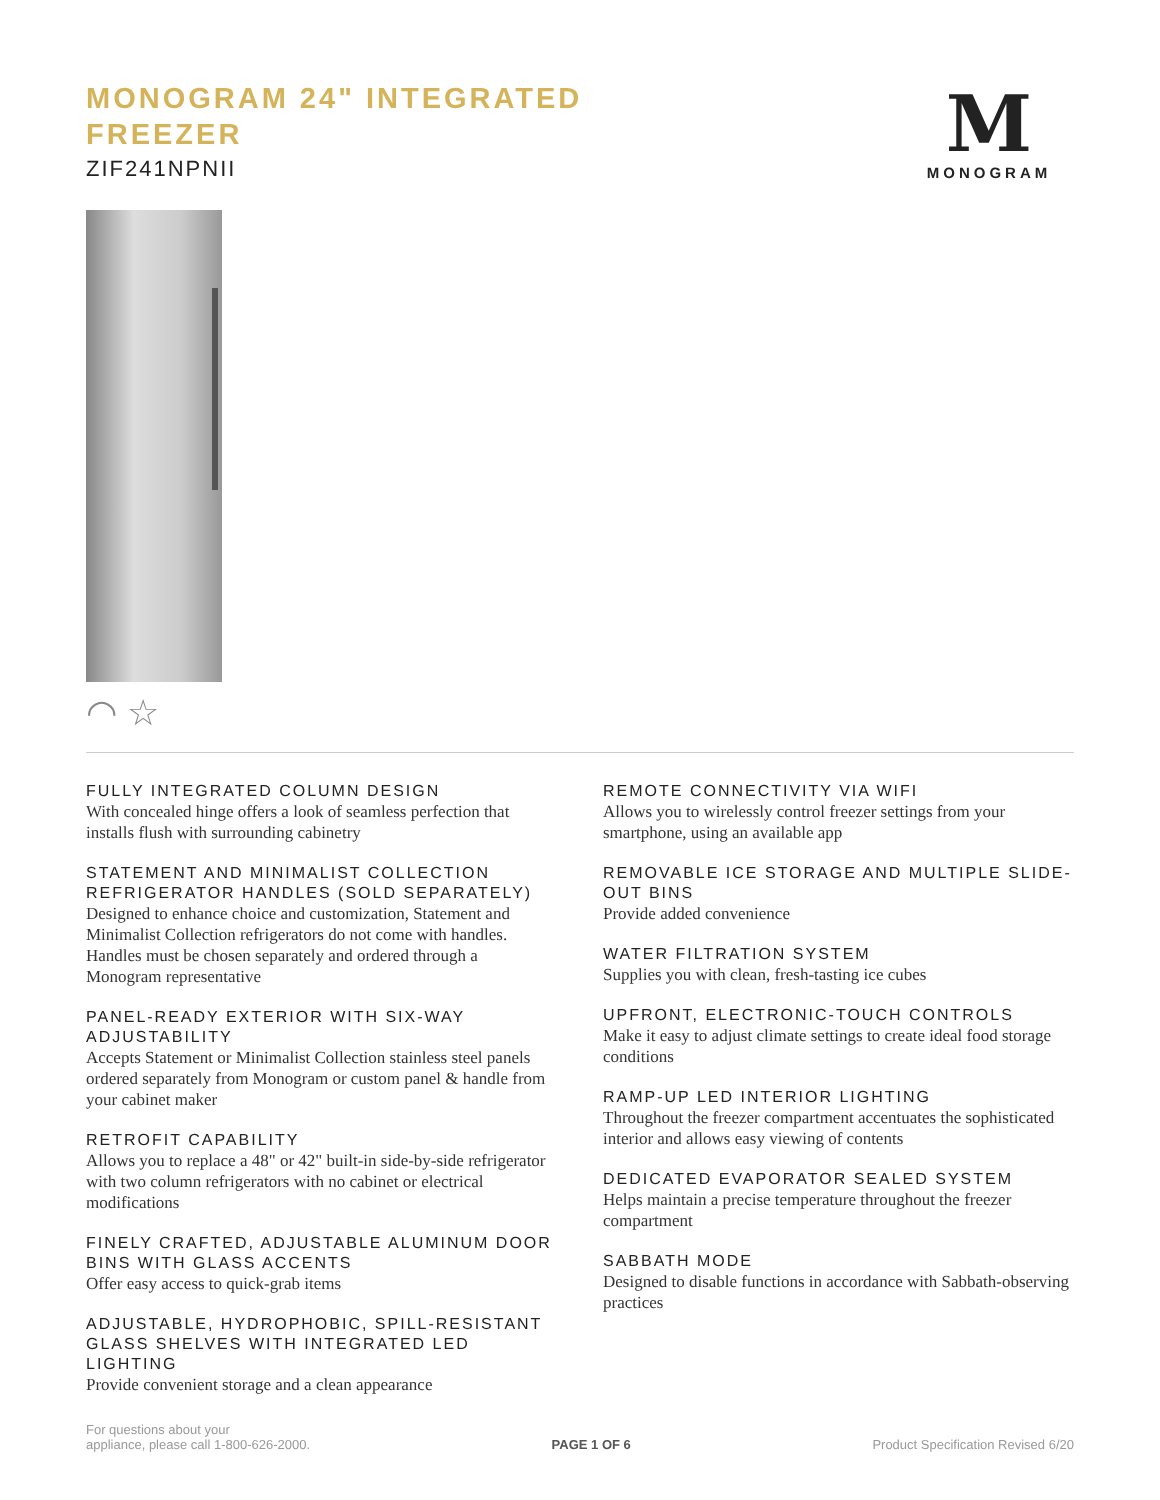MONOGRAM 24" INTEGRATED FREEZER
ZIF241NPNII
M
MONOGRAM
◠ ☆
FULLY INTEGRATED COLUMN DESIGN
With concealed hinge offers a look of seamless perfection that installs flush with surrounding cabinetry
STATEMENT AND MINIMALIST COLLECTION REFRIGERATOR HANDLES (SOLD SEPARATELY)
Designed to enhance choice and customization, Statement and Minimalist Collection refrigerators do not come with handles. Handles must be chosen separately and ordered through a Monogram representative
PANEL-READY EXTERIOR WITH SIX-WAY ADJUSTABILITY
Accepts Statement or Minimalist Collection stainless steel panels ordered separately from Monogram or custom panel & handle from your cabinet maker
RETROFIT CAPABILITY
Allows you to replace a 48" or 42" built-in side-by-side refrigerator with two column refrigerators with no cabinet or electrical modifications
FINELY CRAFTED, ADJUSTABLE ALUMINUM DOOR BINS WITH GLASS ACCENTS
Offer easy access to quick-grab items
ADJUSTABLE, HYDROPHOBIC, SPILL-RESISTANT GLASS SHELVES WITH INTEGRATED LED LIGHTING
Provide convenient storage and a clean appearance
REMOTE CONNECTIVITY VIA WIFI
Allows you to wirelessly control freezer settings from your smartphone, using an available app
REMOVABLE ICE STORAGE AND MULTIPLE SLIDE-OUT BINS
Provide added convenience
WATER FILTRATION SYSTEM
Supplies you with clean, fresh-tasting ice cubes
UPFRONT, ELECTRONIC-TOUCH CONTROLS
Make it easy to adjust climate settings to create ideal food storage conditions
RAMP-UP LED INTERIOR LIGHTING
Throughout the freezer compartment accentuates the sophisticated interior and allows easy viewing of contents
DEDICATED EVAPORATOR SEALED SYSTEM
Helps maintain a precise temperature throughout the freezer compartment
SABBATH MODE
Designed to disable functions in accordance with Sabbath-observing practices
For questions about your
appliance, please call 1-800-626-2000.
PAGE 1 OF 6
Product Specification Revised 6/20